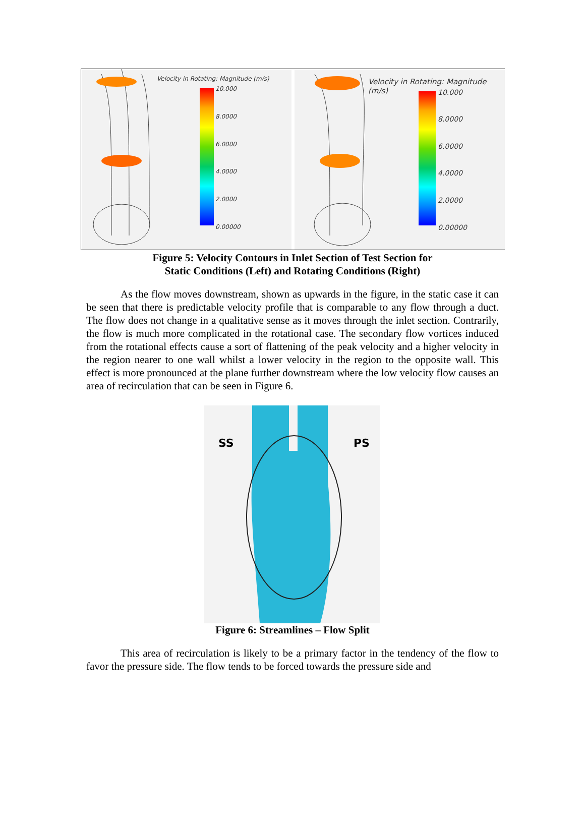Velocity in Rotating: Magnitude (m/s)
10.000
8.0000
6.0000
4.0000
2.0000
0.00000
Velocity in Rotating: Magnitude (m/s)
10.000
8.0000
6.0000
4.0000
2.0000
0.00000
Figure 5: Velocity Contours in Inlet Section of Test Section for
Static Conditions (Left) and Rotating Conditions (Right)
As the flow moves downstream, shown as upwards in the figure, in the static case it can be seen that there is predictable velocity profile that is comparable to any flow through a duct. The flow does not change in a qualitative sense as it moves through the inlet section. Contrarily, the flow is much more complicated in the rotational case. The secondary flow vortices induced from the rotational effects cause a sort of flattening of the peak velocity and a higher velocity in the region nearer to one wall whilst a lower velocity in the region to the opposite wall. This effect is more pronounced at the plane further downstream where the low velocity flow causes an area of recirculation that can be seen in Figure 6.
SS PS
Figure 6: Streamlines – Flow Split
This area of recirculation is likely to be a primary factor in the tendency of the flow to favor the pressure side. The flow tends to be forced towards the pressure side and